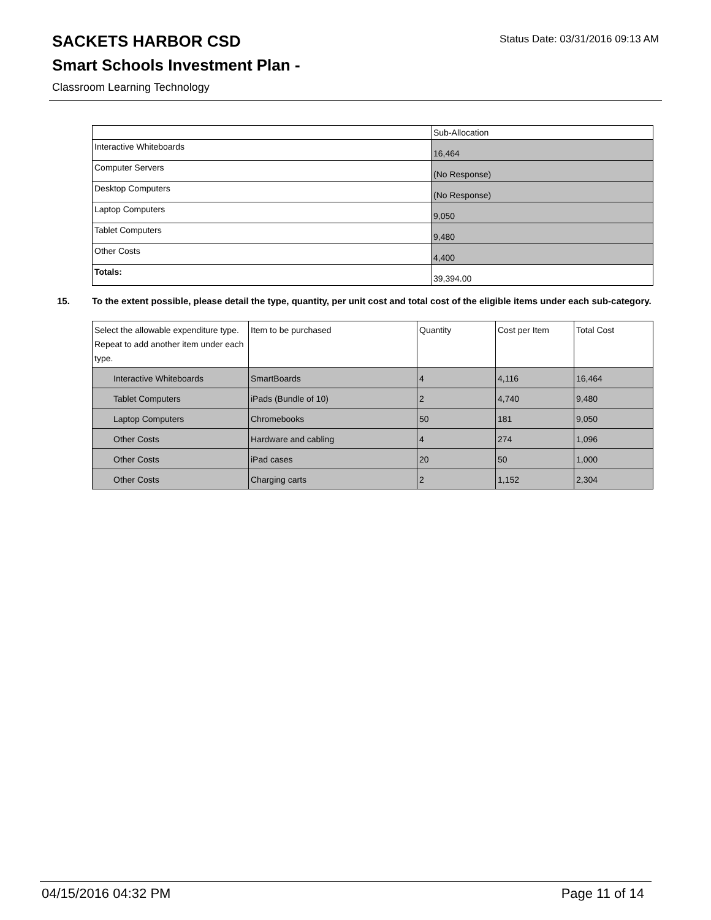SACKETS HARBOR CSD
Status Date: 03/31/2016 09:13 AM
Smart Schools Investment Plan -
Classroom Learning Technology
| | Sub-Allocation |
| --- | --- |
| Interactive Whiteboards | 16,464 |
| Computer Servers | (No Response) |
| Desktop Computers | (No Response) |
| Laptop Computers | 9,050 |
| Tablet Computers | 9,480 |
| Other Costs | 4,400 |
| Totals: | 39,394.00 |
15. To the extent possible, please detail the type, quantity, per unit cost and total cost of the eligible items under each sub-category.
| Select the allowable expenditure type. Repeat to add another item under each type. | Item to be purchased | Quantity | Cost per Item | Total Cost |
| --- | --- | --- | --- | --- |
| Interactive Whiteboards | SmartBoards | 4 | 4,116 | 16,464 |
| Tablet Computers | iPads (Bundle of 10) | 2 | 4,740 | 9,480 |
| Laptop Computers | Chromebooks | 50 | 181 | 9,050 |
| Other Costs | Hardware and cabling | 4 | 274 | 1,096 |
| Other Costs | iPad cases | 20 | 50 | 1,000 |
| Other Costs | Charging carts | 2 | 1,152 | 2,304 |
04/15/2016 04:32 PM Page 11 of 14